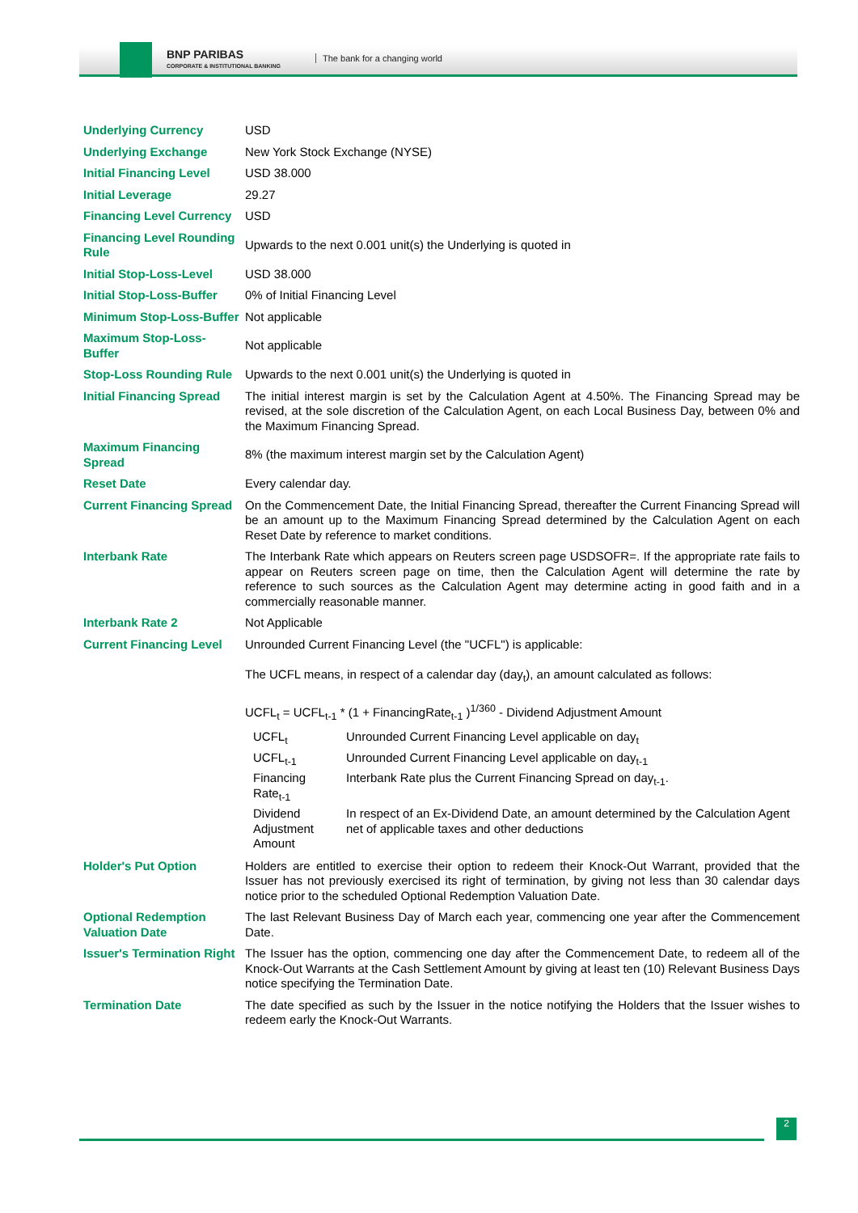BNP PARIBAS
CORPORATE & INSTITUTIONAL BANKING
The bank for a changing world
| Underlying Currency | USD |
| Underlying Exchange | New York Stock Exchange (NYSE) |
| Initial Financing Level | USD 38.000 |
| Initial Leverage | 29.27 |
| Financing Level Currency | USD |
| Financing Level Rounding Rule | Upwards to the next 0.001 unit(s) the Underlying is quoted in |
| Initial Stop-Loss-Level | USD 38.000 |
| Initial Stop-Loss-Buffer | 0% of Initial Financing Level |
| Minimum Stop-Loss-Buffer | Not applicable |
| Maximum Stop-Loss-Buffer | Not applicable |
| Stop-Loss Rounding Rule | Upwards to the next 0.001 unit(s) the Underlying is quoted in |
| Initial Financing Spread | The initial interest margin is set by the Calculation Agent at 4.50%. The Financing Spread may be revised, at the sole discretion of the Calculation Agent, on each Local Business Day, between 0% and the Maximum Financing Spread. |
| Maximum Financing Spread | 8% (the maximum interest margin set by the Calculation Agent) |
| Reset Date | Every calendar day. |
| Current Financing Spread | On the Commencement Date, the Initial Financing Spread, thereafter the Current Financing Spread will be an amount up to the Maximum Financing Spread determined by the Calculation Agent on each Reset Date by reference to market conditions. |
| Interbank Rate | The Interbank Rate which appears on Reuters screen page USDSOFR=. If the appropriate rate fails to appear on Reuters screen page on time, then the Calculation Agent will determine the rate by reference to such sources as the Calculation Agent may determine acting in good faith and in a commercially reasonable manner. |
| Interbank Rate 2 | Not Applicable |
| Current Financing Level | Unrounded Current Financing Level (the "UCFL") is applicable: The UCFL means, in respect of a calendar day (day<sub>t</sub>), an amount calculated as follows: UCFL<sub>t</sub> = UCFL<sub>t-1</sub> * (1 + FinancingRate<sub>t-1</sub> )<sup>1/360</sup> - Dividend Adjustment Amount / UCFL<sub>t</sub> / Unrounded Current Financing Level applicable on day<sub>t</sub> / / UCFL<sub>t-1</sub> / Unrounded Current Financing Level applicable on day<sub>t-1</sub> / / Financing Rate<sub>t-1</sub> / Interbank Rate plus the Current Financing Spread on day<sub>t-1</sub>. / / Dividend Adjustment Amount / In respect of an Ex-Dividend Date, an amount determined by the Calculation Agent net of applicable taxes and other deductions / |
| Holder's Put Option | Holders are entitled to exercise their option to redeem their Knock-Out Warrant, provided that the Issuer has not previously exercised its right of termination, by giving not less than 30 calendar days notice prior to the scheduled Optional Redemption Valuation Date. |
| Optional Redemption Valuation Date | The last Relevant Business Day of March each year, commencing one year after the Commencement Date. |
| Issuer's Termination Right | The Issuer has the option, commencing one day after the Commencement Date, to redeem all of the Knock-Out Warrants at the Cash Settlement Amount by giving at least ten (10) Relevant Business Days notice specifying the Termination Date. |
| Termination Date | The date specified as such by the Issuer in the notice notifying the Holders that the Issuer wishes to redeem early the Knock-Out Warrants. |
2